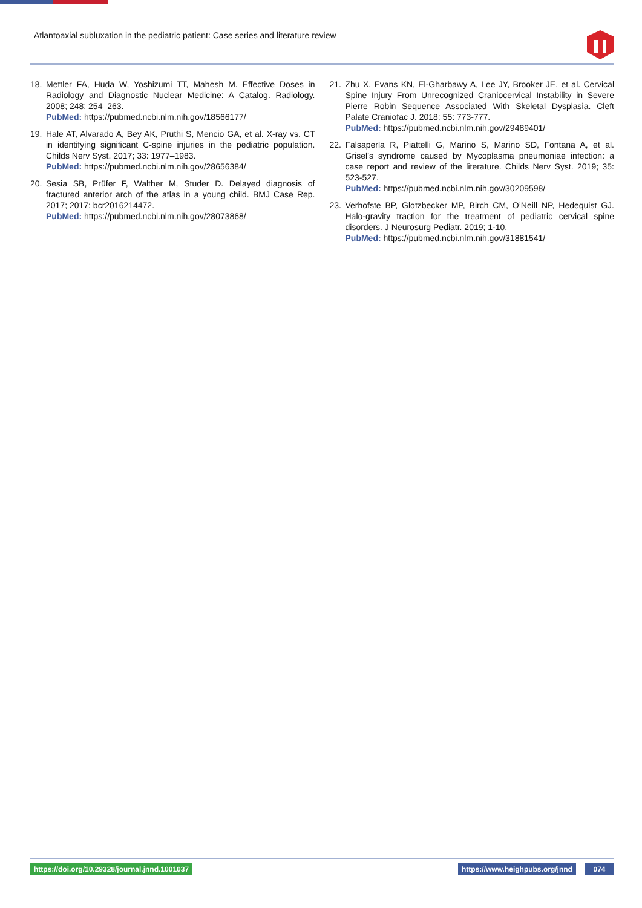Atlantoaxial subluxation in the pediatric patient: Case series and literature review
18. Mettler FA, Huda W, Yoshizumi TT, Mahesh M. Effective Doses in Radiology and Diagnostic Nuclear Medicine: A Catalog. Radiology. 2008; 248: 254–263.
PubMed: https://pubmed.ncbi.nlm.nih.gov/18566177/
19. Hale AT, Alvarado A, Bey AK, Pruthi S, Mencio GA, et al. X-ray vs. CT in identifying significant C-spine injuries in the pediatric population. Childs Nerv Syst. 2017; 33: 1977–1983.
PubMed: https://pubmed.ncbi.nlm.nih.gov/28656384/
20. Sesia SB, Prüfer F, Walther M, Studer D. Delayed diagnosis of fractured anterior arch of the atlas in a young child. BMJ Case Rep. 2017; 2017: bcr2016214472.
PubMed: https://pubmed.ncbi.nlm.nih.gov/28073868/
21. Zhu X, Evans KN, El-Gharbawy A, Lee JY, Brooker JE, et al. Cervical Spine Injury From Unrecognized Craniocervical Instability in Severe Pierre Robin Sequence Associated With Skeletal Dysplasia. Cleft Palate Craniofac J. 2018; 55: 773-777.
PubMed: https://pubmed.ncbi.nlm.nih.gov/29489401/
22. Falsaperla R, Piattelli G, Marino S, Marino SD, Fontana A, et al. Grisel’s syndrome caused by Mycoplasma pneumoniae infection: a case report and review of the literature. Childs Nerv Syst. 2019; 35: 523-527.
PubMed: https://pubmed.ncbi.nlm.nih.gov/30209598/
23. Verhofste BP, Glotzbecker MP, Birch CM, O’Neill NP, Hedequist GJ. Halo-gravity traction for the treatment of pediatric cervical spine disorders. J Neurosurg Pediatr. 2019; 1-10.
PubMed: https://pubmed.ncbi.nlm.nih.gov/31881541/
https://doi.org/10.29328/journal.jnnd.1001037
https://www.heighpubs.org/jnnd 074